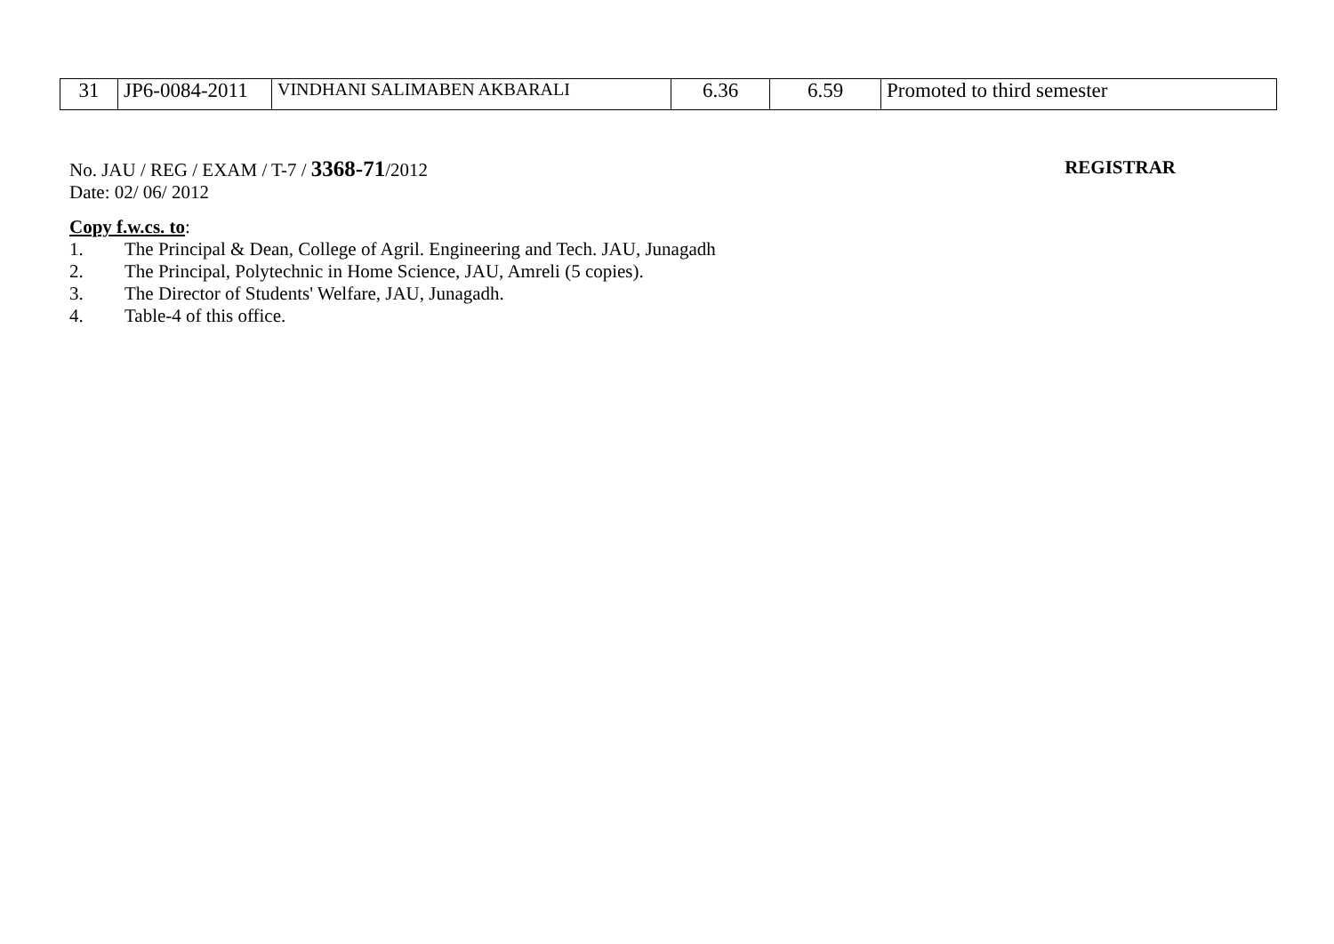| 31 | JP6-0084-2011 | VINDHANI SALIMABEN AKBARALI | 6.36 | 6.59 | Promoted to third semester |
No. JAU / REG / EXAM / T-7 / 3368-71/2012
REGISTRAR
Date: 02/ 06/ 2012
Copy f.w.cs. to:
1. The Principal & Dean, College of Agril. Engineering and Tech. JAU, Junagadh
2. The Principal, Polytechnic in Home Science, JAU, Amreli (5 copies).
3. The Director of Students' Welfare, JAU, Junagadh.
4. Table-4 of this office.